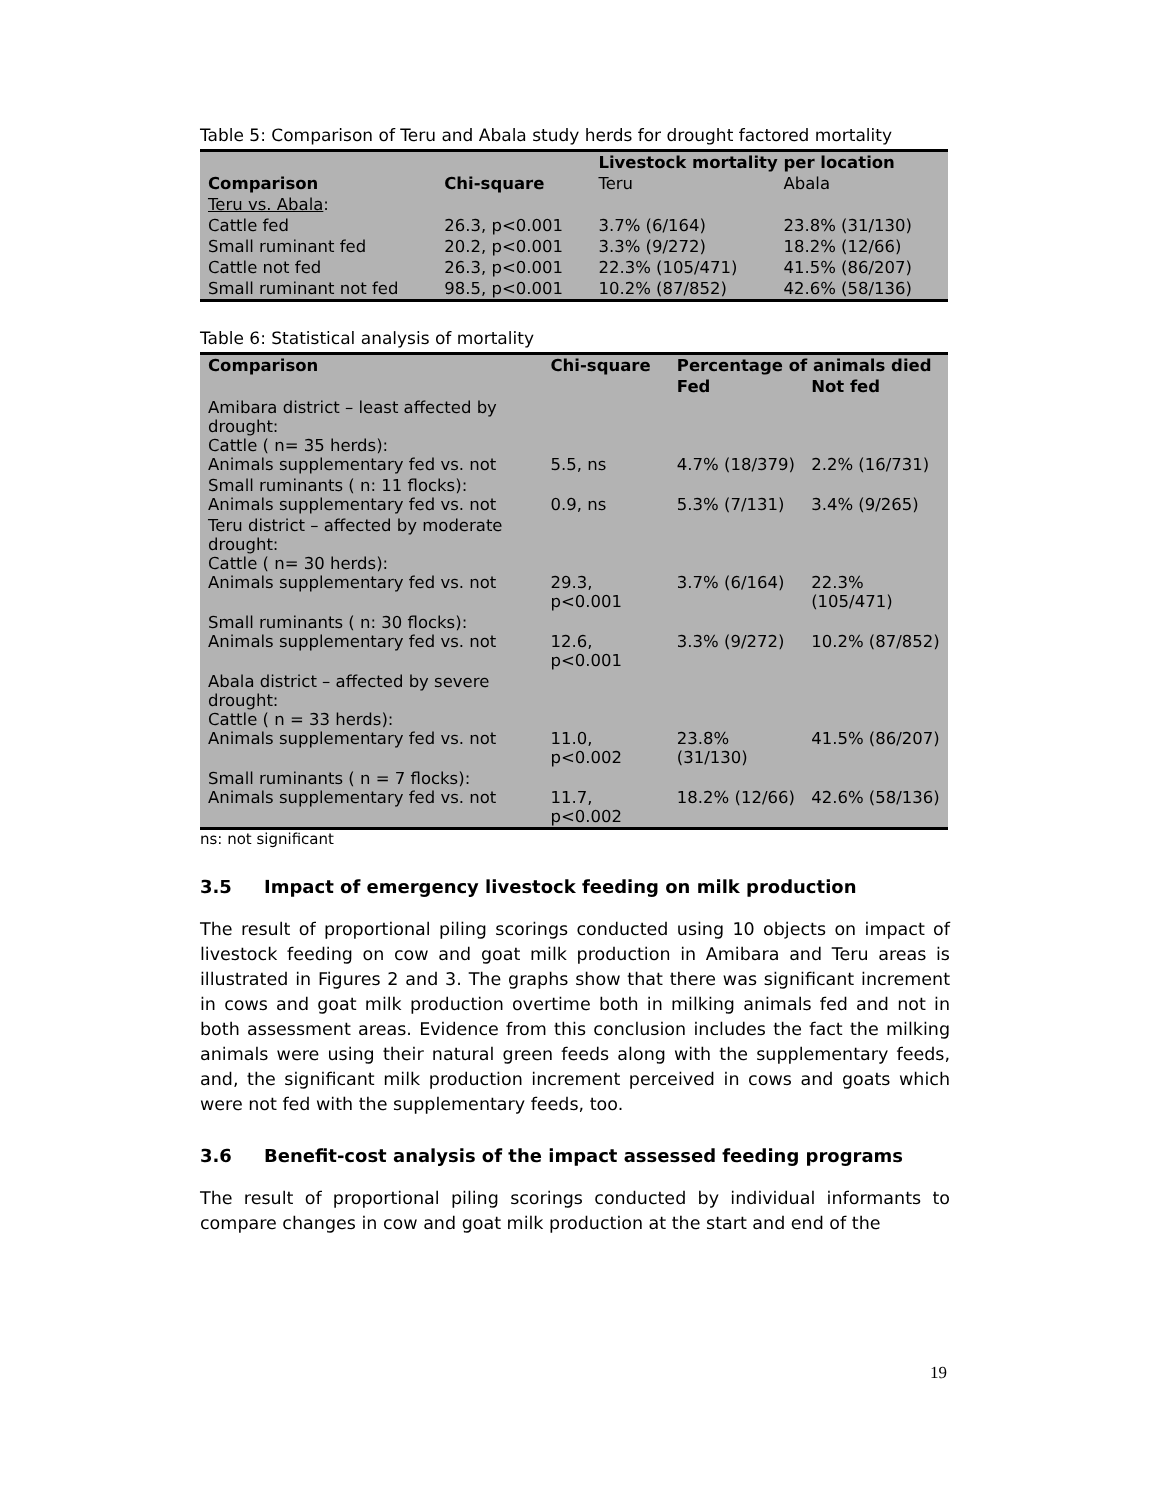Table 5: Comparison of Teru and Abala study herds for drought factored mortality
| | | Livestock mortality per location | |
| --- | --- | --- | --- |
| Comparison | Chi-square | Teru | Abala |
| Teru vs. Abala : | | | |
| Cattle fed | 26.3, p<0.001 | 3.7% (6/164) | 23.8% (31/130) |
| Small ruminant fed | 20.2, p<0.001 | 3.3% (9/272) | 18.2% (12/66) |
| Cattle not fed | 26.3, p<0.001 | 22.3% (105/471) | 41.5% (86/207) |
| Small ruminant not fed | 98.5, p<0.001 | 10.2% (87/852) | 42.6% (58/136) |
Table 6: Statistical analysis of mortality
| Comparison | Chi-square | Percentage of animals died | |
| --- | --- | --- | --- |
| | | Fed | Not fed |
| Amibara district – least affected by drought: Cattle ( n= 35 herds): Animals supplementary fed vs. not | 5.5, ns | 4.7% (18/379) | 2.2% (16/731) |
| Small ruminants ( n: 11 flocks): Animals supplementary fed vs. not | 0.9, ns | 5.3% (7/131) | 3.4% (9/265) |
| Teru district – affected by moderate drought: Cattle ( n= 30 herds): Animals supplementary fed vs. not | 29.3, p<0.001 | 3.7% (6/164) | 22.3% (105/471) |
| Small ruminants ( n: 30 flocks): Animals supplementary fed vs. not | 12.6, p<0.001 | 3.3% (9/272) | 10.2% (87/852) |
| Abala district – affected by severe drought: Cattle ( n = 33 herds): Animals supplementary fed vs. not | 11.0, p<0.002 | 23.8% (31/130) | 41.5% (86/207) |
| Small ruminants ( n = 7 flocks): Animals supplementary fed vs. not | 11.7, p<0.002 | 18.2% (12/66) | 42.6% (58/136) |
ns: not significant
3.5 Impact of emergency livestock feeding on milk production
The result of proportional piling scorings conducted using 10 objects on impact of livestock feeding on cow and goat milk production in Amibara and Teru areas is illustrated in Figures 2 and 3. The graphs show that there was significant increment in cows and goat milk production overtime both in milking animals fed and not in both assessment areas. Evidence from this conclusion includes the fact the milking animals were using their natural green feeds along with the supplementary feeds, and, the significant milk production increment perceived in cows and goats which were not fed with the supplementary feeds, too.
3.6 Benefit-cost analysis of the impact assessed feeding programs
The result of proportional piling scorings conducted by individual informants to compare changes in cow and goat milk production at the start and end of the
19